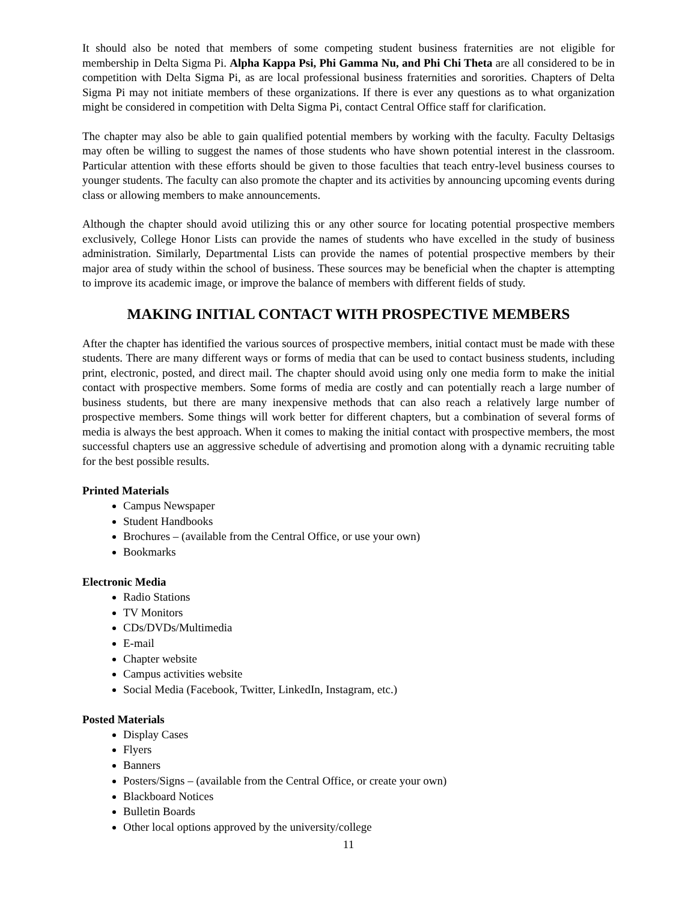It should also be noted that members of some competing student business fraternities are not eligible for membership in Delta Sigma Pi. Alpha Kappa Psi, Phi Gamma Nu, and Phi Chi Theta are all considered to be in competition with Delta Sigma Pi, as are local professional business fraternities and sororities. Chapters of Delta Sigma Pi may not initiate members of these organizations. If there is ever any questions as to what organization might be considered in competition with Delta Sigma Pi, contact Central Office staff for clarification.
The chapter may also be able to gain qualified potential members by working with the faculty. Faculty Deltasigs may often be willing to suggest the names of those students who have shown potential interest in the classroom. Particular attention with these efforts should be given to those faculties that teach entry-level business courses to younger students. The faculty can also promote the chapter and its activities by announcing upcoming events during class or allowing members to make announcements.
Although the chapter should avoid utilizing this or any other source for locating potential prospective members exclusively, College Honor Lists can provide the names of students who have excelled in the study of business administration. Similarly, Departmental Lists can provide the names of potential prospective members by their major area of study within the school of business. These sources may be beneficial when the chapter is attempting to improve its academic image, or improve the balance of members with different fields of study.
MAKING INITIAL CONTACT WITH PROSPECTIVE MEMBERS
After the chapter has identified the various sources of prospective members, initial contact must be made with these students. There are many different ways or forms of media that can be used to contact business students, including print, electronic, posted, and direct mail. The chapter should avoid using only one media form to make the initial contact with prospective members. Some forms of media are costly and can potentially reach a large number of business students, but there are many inexpensive methods that can also reach a relatively large number of prospective members. Some things will work better for different chapters, but a combination of several forms of media is always the best approach. When it comes to making the initial contact with prospective members, the most successful chapters use an aggressive schedule of advertising and promotion along with a dynamic recruiting table for the best possible results.
Printed Materials
Campus Newspaper
Student Handbooks
Brochures – (available from the Central Office, or use your own)
Bookmarks
Electronic Media
Radio Stations
TV Monitors
CDs/DVDs/Multimedia
E-mail
Chapter website
Campus activities website
Social Media (Facebook, Twitter, LinkedIn, Instagram, etc.)
Posted Materials
Display Cases
Flyers
Banners
Posters/Signs – (available from the Central Office, or create your own)
Blackboard Notices
Bulletin Boards
Other local options approved by the university/college
11